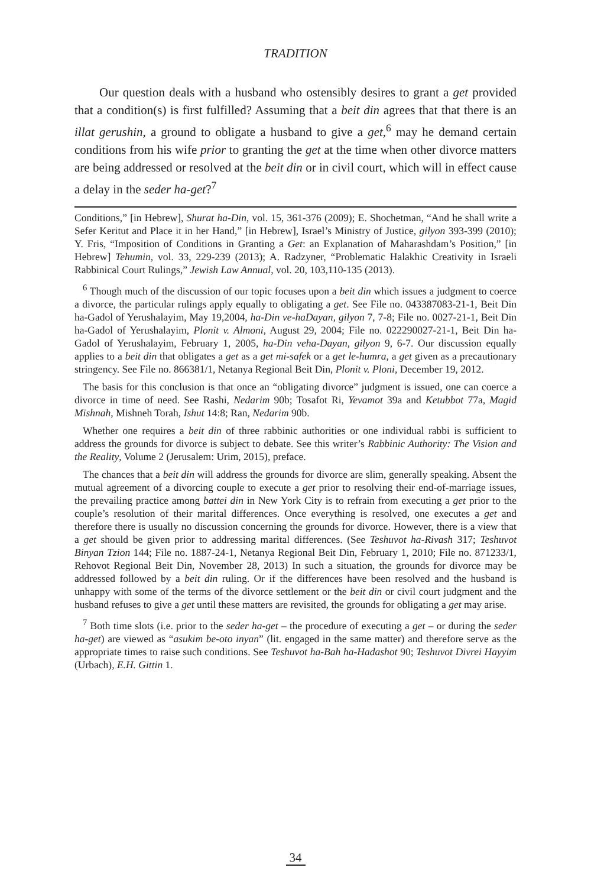TRADITION
Our question deals with a husband who ostensibly desires to grant a get provided that a condition(s) is first fulfilled? Assuming that a beit din agrees that that there is an illat gerushin, a ground to obligate a husband to give a get,<sup>6</sup> may he demand certain conditions from his wife prior to granting the get at the time when other divorce matters are being addressed or resolved at the beit din or in civil court, which will in effect cause a delay in the seder ha-get?<sup>7</sup>
Conditions,” [in Hebrew], Shurat ha-Din, vol. 15, 361-376 (2009); E. Shochetman, “And he shall write a Sefer Keritut and Place it in her Hand,” [in Hebrew], Israel’s Ministry of Justice, gilyon 393-399 (2010); Y. Fris, “Imposition of Conditions in Granting a Get: an Explanation of Maharashdam’s Position,” [in Hebrew] Tehumin, vol. 33, 229-239 (2013); A. Radzyner, “Problematic Halakhic Creativity in Israeli Rabbinical Court Rulings,” Jewish Law Annual, vol. 20, 103,110-135 (2013).
<sup>6</sup> Though much of the discussion of our topic focuses upon a beit din which issues a judgment to coerce a divorce, the particular rulings apply equally to obligating a get. See File no. 043387083-21-1, Beit Din ha-Gadol of Yerushalayim, May 19,2004, ha-Din ve-haDayan, gilyon 7, 7-8; File no. 0027-21-1, Beit Din ha-Gadol of Yerushalayim, Plonit v. Almoni, August 29, 2004; File no. 022290027-21-1, Beit Din ha-Gadol of Yerushalayim, February 1, 2005, ha-Din veha-Dayan, gilyon 9, 6-7. Our discussion equally applies to a beit din that obligates a get as a get mi-safek or a get le-humra, a get given as a precautionary stringency. See File no. 866381/1, Netanya Regional Beit Din, Plonit v. Ploni, December 19, 2012.
The basis for this conclusion is that once an “obligating divorce” judgment is issued, one can coerce a divorce in time of need. See Rashi, Nedarim 90b; Tosafot Ri, Yevamot 39a and Ketubbot 77a, Magid Mishnah, Mishneh Torah, Ishut 14:8; Ran, Nedarim 90b.
Whether one requires a beit din of three rabbinic authorities or one individual rabbi is sufficient to address the grounds for divorce is subject to debate. See this writer’s Rabbinic Authority: The Vision and the Reality, Volume 2 (Jerusalem: Urim, 2015), preface.
The chances that a beit din will address the grounds for divorce are slim, generally speaking. Absent the mutual agreement of a divorcing couple to execute a get prior to resolving their end-of-marriage issues, the prevailing practice among battei din in New York City is to refrain from executing a get prior to the couple’s resolution of their marital differences. Once everything is resolved, one executes a get and therefore there is usually no discussion concerning the grounds for divorce. However, there is a view that a get should be given prior to addressing marital differences. (See Teshuvot ha-Rivash 317; Teshuvot Binyan Tzion 144; File no. 1887-24-1, Netanya Regional Beit Din, February 1, 2010; File no. 871233/1, Rehovot Regional Beit Din, November 28, 2013) In such a situation, the grounds for divorce may be addressed followed by a beit din ruling. Or if the differences have been resolved and the husband is unhappy with some of the terms of the divorce settlement or the beit din or civil court judgment and the husband refuses to give a get until these matters are revisited, the grounds for obligating a get may arise.
<sup>7</sup> Both time slots (i.e. prior to the seder ha-get – the procedure of executing a get – or during the seder ha-get) are viewed as “asukim be-oto inyan” (lit. engaged in the same matter) and therefore serve as the appropriate times to raise such conditions. See Teshuvot ha-Bah ha-Hadashot 90; Teshuvot Divrei Hayyim (Urbach), E.H. Gittin 1.
34